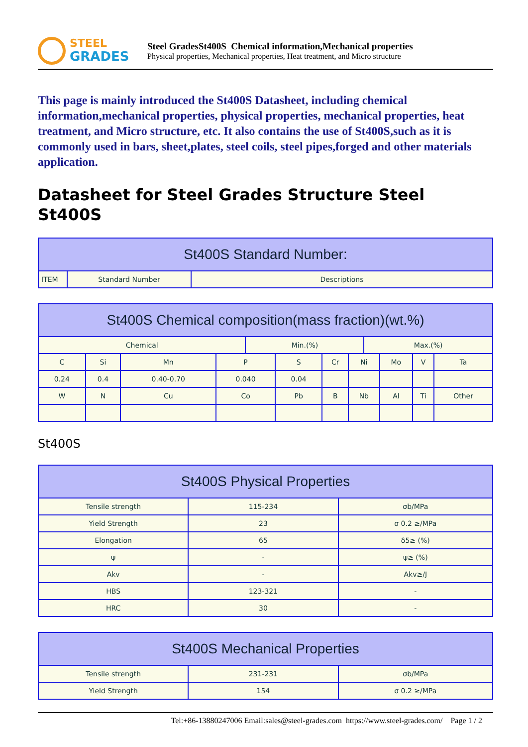STEEL
GRADES
Steel GradesSt400S Chemical information,Mechanical properties
Physical properties, Mechanical properties, Heat treatment, and Micro structure
This page is mainly introduced the St400S Datasheet, including chemical information,mechanical properties, physical properties, mechanical properties, heat treatment, and Micro structure, etc. It also contains the use of St400S,such as it is commonly used in bars, sheet,plates, steel coils, steel pipes,forged and other materials application.
Datasheet for Steel Grades Structure Steel St400S
| St400S Standard Number: | | |
| --- | --- | --- |
| ITEM | Standard Number | Descriptions |
| St400S Chemical composition(mass fraction)(wt.%) | | | | | | | | | | | |
| --- | --- | --- | --- | --- | --- | --- | --- | --- | --- | --- | --- |
| Chemical | | | | Min.(%) | | | | Max.(%) | | | |
| C | Si | Mn | P | | S | Cr | Ni | | Mo | V | Ta |
| 0.24 | 0.4 | 0.40-0.70 | 0.040 | | 0.04 | | | | | | |
| W | N | Cu | Co | | Pb | B | Nb | | Al | Ti | Other |
St400S
| St400S Physical Properties | | |
| --- | --- | --- |
| Tensile strength | 115-234 | σb/MPa |
| Yield Strength | 23 | σ 0.2 ≥/MPa |
| Elongation | 65 | δ5≥ (%) |
| ψ | - | ψ≥ (%) |
| Akv | - | Akv≥/J |
| HBS | 123-321 | - |
| HRC | 30 | - |
| St400S Mechanical Properties | | |
| --- | --- | --- |
| Tensile strength | 231-231 | σb/MPa |
| Yield Strength | 154 | σ 0.2 ≥/MPa |
Tel:+86-13880247006 Email:sales@steel-grades.com https://www.steel-grades.com/ Page 1 / 2